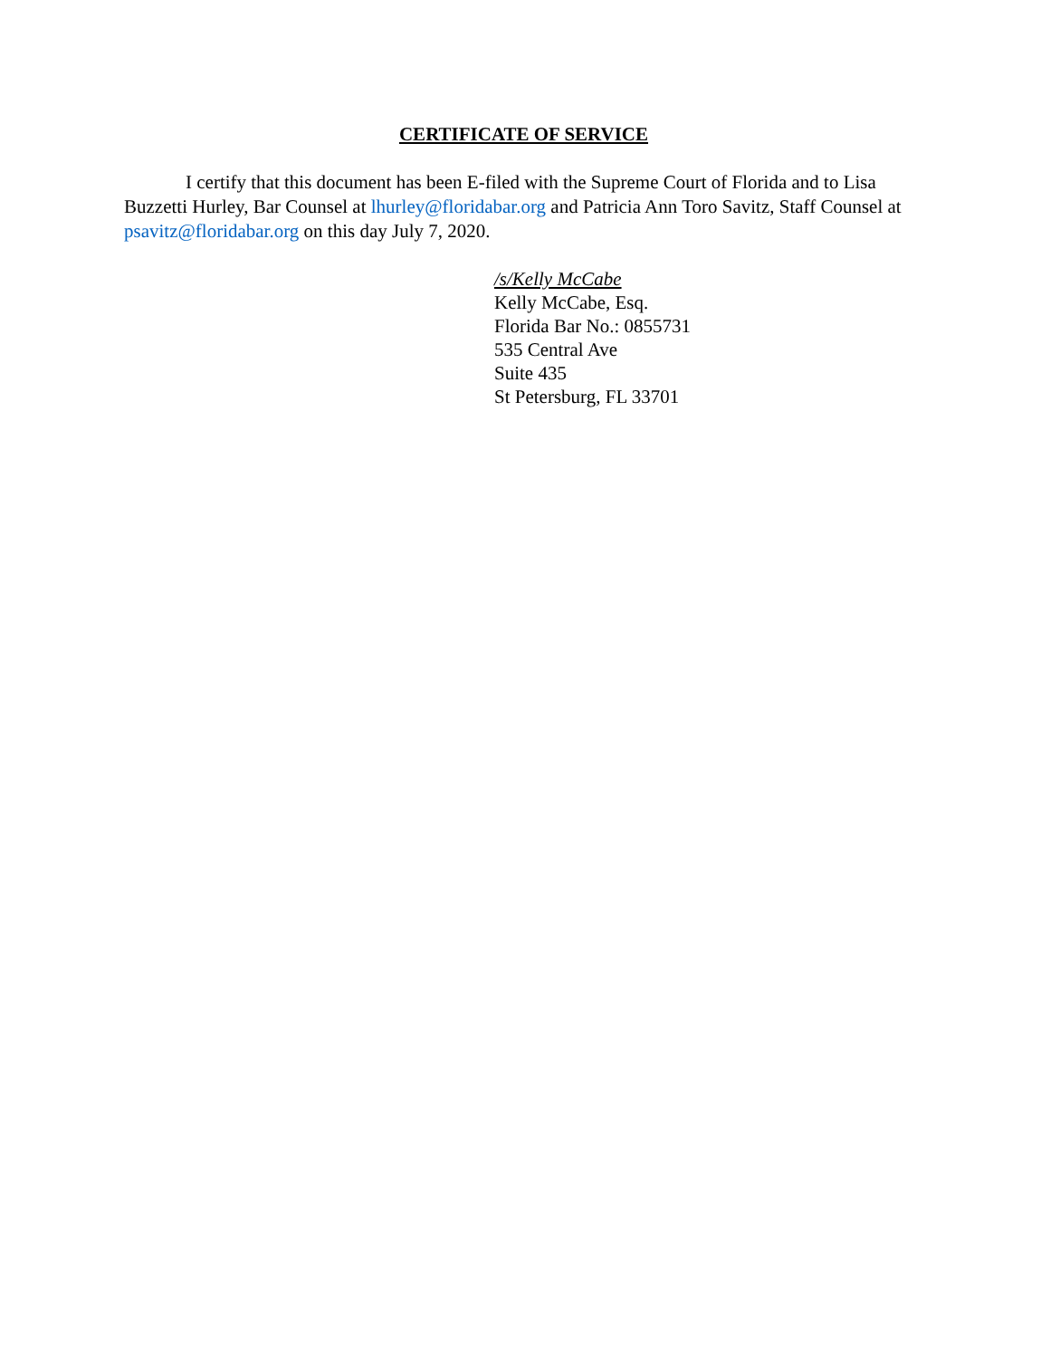CERTIFICATE OF SERVICE
I certify that this document has been E-filed with the Supreme Court of Florida and to Lisa Buzzetti Hurley, Bar Counsel at lhurley@floridabar.org and Patricia Ann Toro Savitz, Staff Counsel at psavitz@floridabar.org on this day July 7, 2020.
/s/Kelly McCabe
Kelly McCabe, Esq.
Florida Bar No.: 0855731
535 Central Ave
Suite 435
St Petersburg, FL 33701